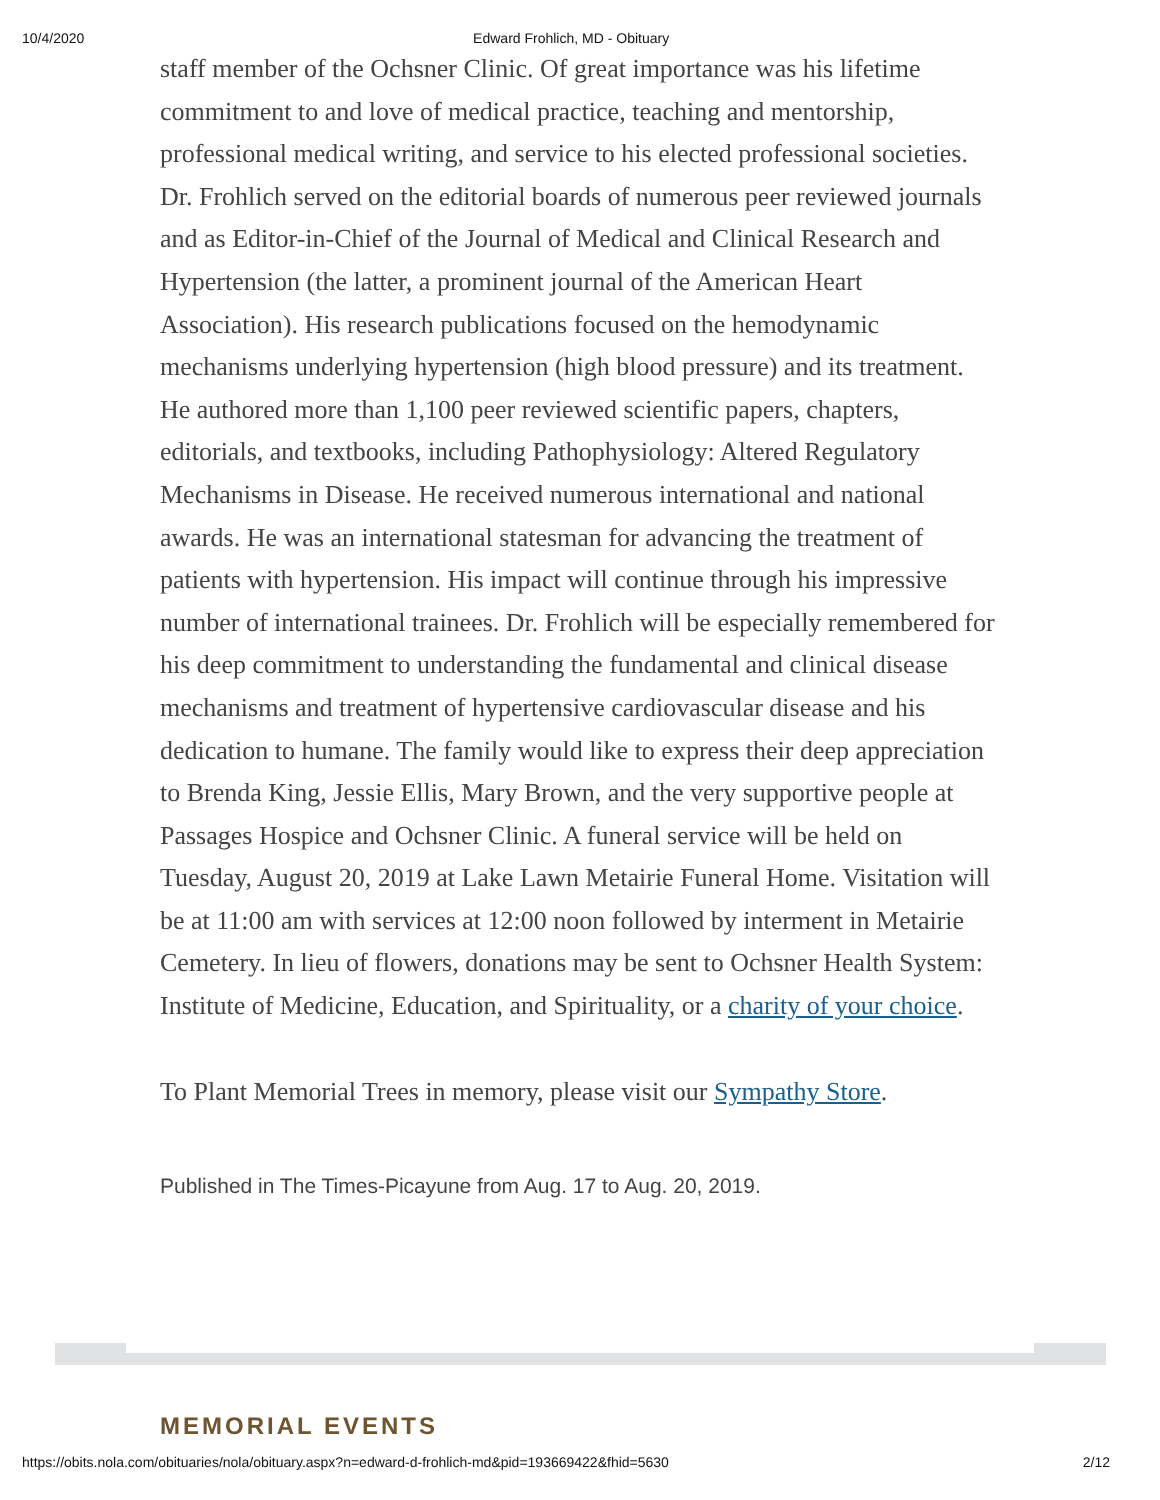10/4/2020 Edward Frohlich, MD - Obituary
staff member of the Ochsner Clinic. Of great importance was his lifetime commitment to and love of medical practice, teaching and mentorship, professional medical writing, and service to his elected professional societies. Dr. Frohlich served on the editorial boards of numerous peer reviewed journals and as Editor-in-Chief of the Journal of Medical and Clinical Research and Hypertension (the latter, a prominent journal of the American Heart Association). His research publications focused on the hemodynamic mechanisms underlying hypertension (high blood pressure) and its treatment. He authored more than 1,100 peer reviewed scientific papers, chapters, editorials, and textbooks, including Pathophysiology: Altered Regulatory Mechanisms in Disease. He received numerous international and national awards. He was an international statesman for advancing the treatment of patients with hypertension. His impact will continue through his impressive number of international trainees. Dr. Frohlich will be especially remembered for his deep commitment to understanding the fundamental and clinical disease mechanisms and treatment of hypertensive cardiovascular disease and his dedication to humane. The family would like to express their deep appreciation to Brenda King, Jessie Ellis, Mary Brown, and the very supportive people at Passages Hospice and Ochsner Clinic. A funeral service will be held on Tuesday, August 20, 2019 at Lake Lawn Metairie Funeral Home. Visitation will be at 11:00 am with services at 12:00 noon followed by interment in Metairie Cemetery. In lieu of flowers, donations may be sent to Ochsner Health System: Institute of Medicine, Education, and Spirituality, or a charity of your choice.
To Plant Memorial Trees in memory, please visit our Sympathy Store.
Published in The Times-Picayune from Aug. 17 to Aug. 20, 2019.
MEMORIAL EVENTS
https://obits.nola.com/obituaries/nola/obituary.aspx?n=edward-d-frohlich-md&pid=193669422&fhid=5630 2/12